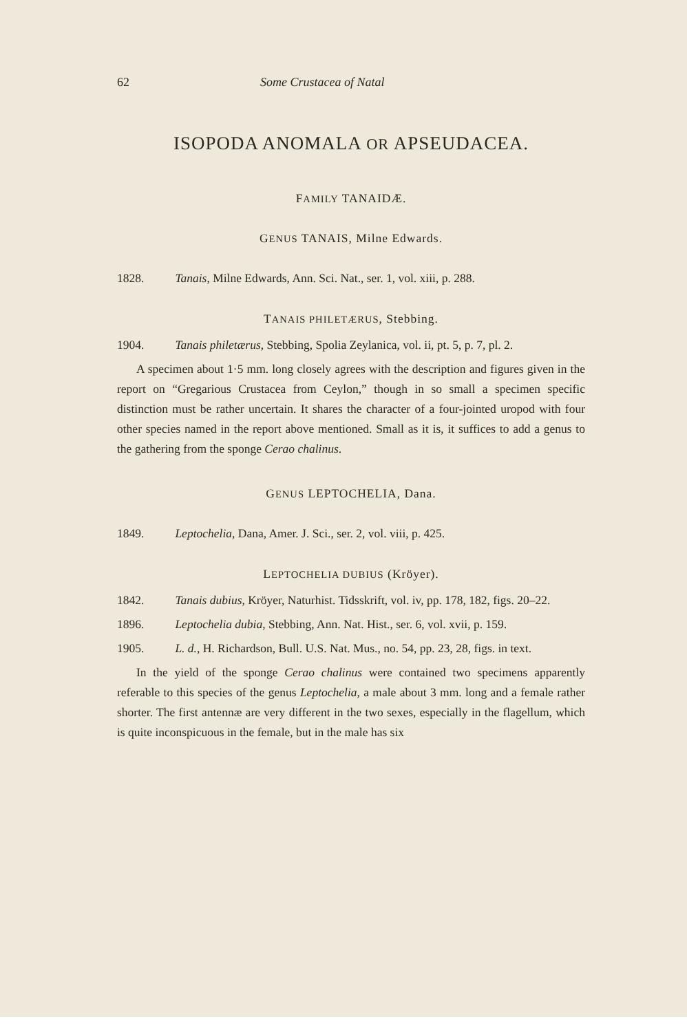62 Some Crustacea of Natal
ISOPODA ANOMALA OR APSEUDACEA.
FAMILY TANAIDÆ.
GENUS TANAIS, Milne Edwards.
1828. Tanais, Milne Edwards, Ann. Sci. Nat., ser. 1, vol. xiii, p. 288.
TANAIS PHILETÆRUS, Stebbing.
1904. Tanais philetærus, Stebbing, Spolia Zeylanica, vol. ii, pt. 5, p. 7, pl. 2.
A specimen about 1·5 mm. long closely agrees with the description and figures given in the report on “Gregarious Crustacea from Ceylon,” though in so small a specimen specific distinction must be rather uncertain. It shares the character of a four-jointed uropod with four other species named in the report above mentioned. Small as it is, it suffices to add a genus to the gathering from the sponge Cerao chalinus.
GENUS LEPTOCHELIA, Dana.
1849. Leptochelia, Dana, Amer. J. Sci., ser. 2, vol. viii, p. 425.
LEPTOCHELIA DUBIUS (Kröyer).
1842. Tanais dubius, Kröyer, Naturhist. Tidsskrift, vol. iv, pp. 178, 182, figs. 20–22.
1896. Leptochelia dubia, Stebbing, Ann. Nat. Hist., ser. 6, vol. xvii, p. 159.
1905. L. d., H. Richardson, Bull. U.S. Nat. Mus., no. 54, pp. 23, 28, figs. in text.
In the yield of the sponge Cerao chalinus were contained two specimens apparently referable to this species of the genus Leptochelia, a male about 3 mm. long and a female rather shorter. The first antennæ are very different in the two sexes, especially in the flagellum, which is quite inconspicuous in the female, but in the male has six